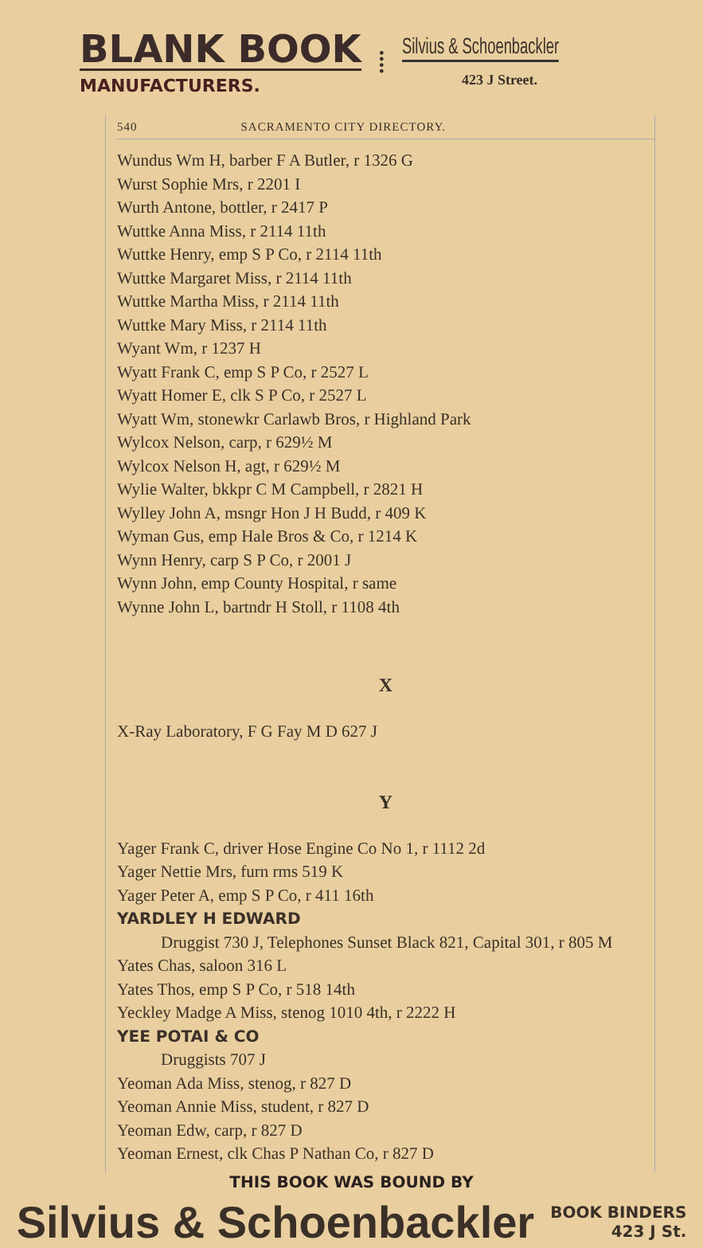BLANK BOOK
MANUFACTURERS.
⁞
Silvius & Schoenbackler
423 J Street.
540 SACRAMENTO CITY DIRECTORY.
Wundus Wm H, barber F A Butler, r 1326 G
Wurst Sophie Mrs, r 2201 I
Wurth Antone, bottler, r 2417 P
Wuttke Anna Miss, r 2114 11th
Wuttke Henry, emp S P Co, r 2114 11th
Wuttke Margaret Miss, r 2114 11th
Wuttke Martha Miss, r 2114 11th
Wuttke Mary Miss, r 2114 11th
Wyant Wm, r 1237 H
Wyatt Frank C, emp S P Co, r 2527 L
Wyatt Homer E, clk S P Co, r 2527 L
Wyatt Wm, stonewkr Carlawb Bros, r Highland Park
Wylcox Nelson, carp, r 629½ M
Wylcox Nelson H, agt, r 629½ M
Wylie Walter, bkkpr C M Campbell, r 2821 H
Wylley John A, msngr Hon J H Budd, r 409 K
Wyman Gus, emp Hale Bros & Co, r 1214 K
Wynn Henry, carp S P Co, r 2001 J
Wynn John, emp County Hospital, r same
Wynne John L, bartndr H Stoll, r 1108 4th
X
X-Ray Laboratory, F G Fay M D 627 J
Y
Yager Frank C, driver Hose Engine Co No 1, r 1112 2d
Yager Nettie Mrs, furn rms 519 K
Yager Peter A, emp S P Co, r 411 16th
YARDLEY H EDWARD
Druggist 730 J, Telephones Sunset Black 821, Capital 301, r 805 M
Yates Chas, saloon 316 L
Yates Thos, emp S P Co, r 518 14th
Yeckley Madge A Miss, stenog 1010 4th, r 2222 H
YEE POTAI & CO
Druggists 707 J
Yeoman Ada Miss, stenog, r 827 D
Yeoman Annie Miss, student, r 827 D
Yeoman Edw, carp, r 827 D
Yeoman Ernest, clk Chas P Nathan Co, r 827 D
THIS BOOK WAS BOUND BY
Silvius & Schoenbackler BOOK BINDERS
423 J St.